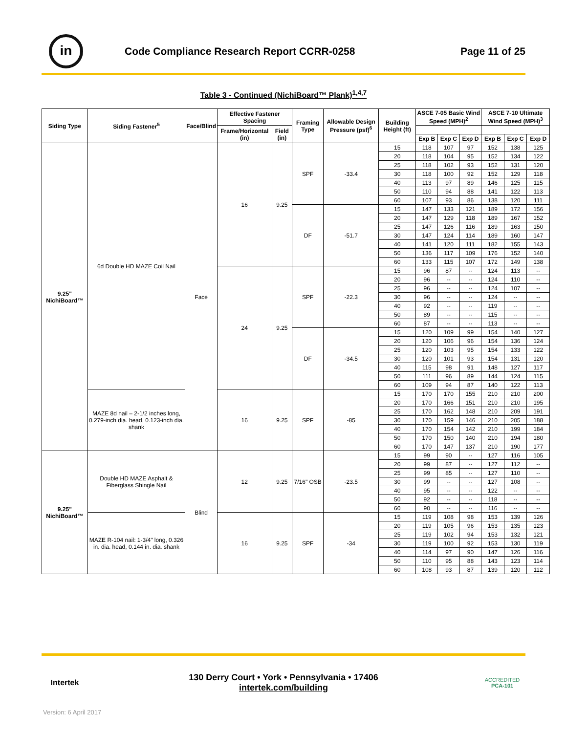in
Code Compliance Research Report CCRR-0258
Page 11 of 25
Table 3 - Continued (NichiBoard™ Plank)<sup>1,4,7</sup>
| Siding Type | Siding Fastener<sup>5</sup> | Face/Blind | Effective Fastener Spacing | | Framing Type | Allowable Design Pressure (psf)<sup>6</sup> | Building Height (ft) | ASCE 7-05 Basic Wind Speed (MPH)<sup>2</sup> | | | ASCE 7-10 Ultimate Wind Speed (MPH)<sup>3</sup> | | |
| --- | --- | --- | --- | --- | --- | --- | --- | --- | --- | --- | --- | --- | --- |
| | | | Frame/Horizontal (in) | Field (in) | | | | | | | | | |
| | | | | | | | | Exp B | Exp C | Exp D | Exp B | Exp C | Exp D |
| 9.25" NichiBoard™ | 6d Double HD MAZE Coil Nail | Face | 16 | 9.25 | SPF | -33.4 | 15 | 118 | 107 | 97 | 152 | 138 | 125 |
| | | | | | | | 20 | 118 | 104 | 95 | 152 | 134 | 122 |
| | | | | | | | 25 | 118 | 102 | 93 | 152 | 131 | 120 |
| | | | | | | | 30 | 118 | 100 | 92 | 152 | 129 | 118 |
| | | | | | | | 40 | 113 | 97 | 89 | 146 | 125 | 115 |
| | | | | | | | 50 | 110 | 94 | 88 | 141 | 122 | 113 |
| | | | | | | | 60 | 107 | 93 | 86 | 138 | 120 | 111 |
| | | | | | DF | -51.7 | 15 | 147 | 133 | 121 | 189 | 172 | 156 |
| | | | | | | | 20 | 147 | 129 | 118 | 189 | 167 | 152 |
| | | | | | | | 25 | 147 | 126 | 116 | 189 | 163 | 150 |
| | | | | | | | 30 | 147 | 124 | 114 | 189 | 160 | 147 |
| | | | | | | | 40 | 141 | 120 | 111 | 182 | 155 | 143 |
| | | | | | | | 50 | 136 | 117 | 109 | 176 | 152 | 140 |
| | | | | | | | 60 | 133 | 115 | 107 | 172 | 149 | 138 |
| | | | 24 | 9.25 | SPF | -22.3 | 15 | 96 | 87 | -- | 124 | 113 | -- |
| | | | | | | | 20 | 96 | -- | -- | 124 | 110 | -- |
| | | | | | | | 25 | 96 | -- | -- | 124 | 107 | -- |
| | | | | | | | 30 | 96 | -- | -- | 124 | -- | -- |
| | | | | | | | 40 | 92 | -- | -- | 119 | -- | -- |
| | | | | | | | 50 | 89 | -- | -- | 115 | -- | -- |
| | | | | | | | 60 | 87 | -- | -- | 113 | -- | -- |
| | | | | | DF | -34.5 | 15 | 120 | 109 | 99 | 154 | 140 | 127 |
| | | | | | | | 20 | 120 | 106 | 96 | 154 | 136 | 124 |
| | | | | | | | 25 | 120 | 103 | 95 | 154 | 133 | 122 |
| | | | | | | | 30 | 120 | 101 | 93 | 154 | 131 | 120 |
| | | | | | | | 40 | 115 | 98 | 91 | 148 | 127 | 117 |
| | | | | | | | 50 | 111 | 96 | 89 | 144 | 124 | 115 |
| | | | | | | | 60 | 109 | 94 | 87 | 140 | 122 | 113 |
| | MAZE 8d nail – 2-1/2 inches long, 0.279-inch dia. head, 0.123-inch dia. shank | | 16 | 9.25 | SPF | -85 | 15 | 170 | 170 | 155 | 210 | 210 | 200 |
| | | | | | | | 20 | 170 | 166 | 151 | 210 | 210 | 195 |
| | | | | | | | 25 | 170 | 162 | 148 | 210 | 209 | 191 |
| | | | | | | | 30 | 170 | 159 | 146 | 210 | 205 | 188 |
| | | | | | | | 40 | 170 | 154 | 142 | 210 | 199 | 184 |
| | | | | | | | 50 | 170 | 150 | 140 | 210 | 194 | 180 |
| | | | | | | | 60 | 170 | 147 | 137 | 210 | 190 | 177 |
| 9.25" NichiBoard™ | Double HD MAZE Asphalt & Fiberglass Shingle Nail | Blind | 12 | 9.25 | 7/16" OSB | -23.5 | 15 | 99 | 90 | -- | 127 | 116 | 105 |
| | | | | | | | 20 | 99 | 87 | -- | 127 | 112 | -- |
| | | | | | | | 25 | 99 | 85 | -- | 127 | 110 | -- |
| | | | | | | | 30 | 99 | -- | -- | 127 | 108 | -- |
| | | | | | | | 40 | 95 | -- | -- | 122 | -- | -- |
| | | | | | | | 50 | 92 | -- | -- | 118 | -- | -- |
| | | | | | | | 60 | 90 | -- | -- | 116 | -- | -- |
| | MAZE R-104 nail: 1-3/4" long, 0.326 in. dia. head, 0.144 in. dia. shank | | 16 | 9.25 | SPF | -34 | 15 | 119 | 108 | 98 | 153 | 139 | 126 |
| | | | | | | | 20 | 119 | 105 | 96 | 153 | 135 | 123 |
| | | | | | | | 25 | 119 | 102 | 94 | 153 | 132 | 121 |
| | | | | | | | 30 | 119 | 100 | 92 | 153 | 130 | 119 |
| | | | | | | | 40 | 114 | 97 | 90 | 147 | 126 | 116 |
| | | | | | | | 50 | 110 | 95 | 88 | 143 | 123 | 114 |
| | | | | | | | 60 | 108 | 93 | 87 | 139 | 120 | 112 |
Intertek
130 Derry Court • York • Pennsylvania • 17406
intertek.com/building
ACCREDITED
PCA-101
Version: 6 April 2017